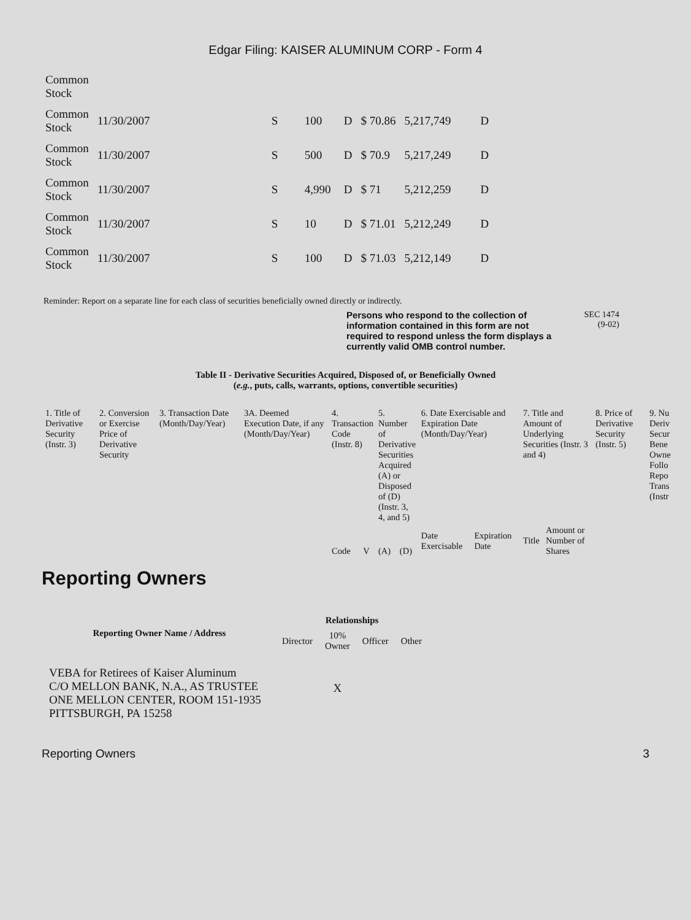Edgar Filing: KAISER ALUMINUM CORP - Form 4
| Common Stock | | | | | | | | |
| Common Stock | 11/30/2007 | S | 100 | D | $ 70.86 | 5,217,749 | D | |
| Common Stock | 11/30/2007 | S | 500 | D | $ 70.9 | 5,217,249 | D | |
| Common Stock | 11/30/2007 | S | 4,990 | D | $ 71 | 5,212,259 | D | |
| Common Stock | 11/30/2007 | S | 10 | D | $ 71.01 | 5,212,249 | D | |
| Common Stock | 11/30/2007 | S | 100 | D | $ 71.03 | 5,212,149 | D | |
Reminder: Report on a separate line for each class of securities beneficially owned directly or indirectly.
Persons who respond to the collection of information contained in this form are not required to respond unless the form displays a currently valid OMB control number. SEC 1474
(9-02)
Table II - Derivative Securities Acquired, Disposed of, or Beneficially Owned
(e.g., puts, calls, warrants, options, convertible securities)
| 1. Title of Derivative Security (Instr. 3) | 2. Conversion or Exercise Price of Derivative Security | 3. Transaction Date (Month/Day/Year) | 3A. Deemed Execution Date, if any (Month/Day/Year) | 4. Transaction Code (Instr. 8) | | 5. Number of Derivative Securities Acquired (A) or Disposed of (D) (Instr. 3, 4, and 5) | | 6. Date Exercisable and Expiration Date (Month/Day/Year) | | 7. Title and Amount of Underlying Securities (Instr. 3 and 4) | | 8. Price of Derivative Security (Instr. 5) | 9. Nu Deriv Secur Bene Owne Follo Repo Trans (Instr |
| | | | | Code | V | (A) | (D) | Date Exercisable | Expiration Date | Title | Amount or Number of Shares | | |
Reporting Owners
| Reporting Owner Name / Address | Relationships | | | |
| --- | --- | --- | --- | --- |
| | Director | 10% Owner | Officer | Other |
| VEBA for Retirees of Kaiser Aluminum C/O MELLON BANK, N.A., AS TRUSTEE ONE MELLON CENTER, ROOM 151-1935 PITTSBURGH, PA 15258 | | X | | |
Reporting Owners 3